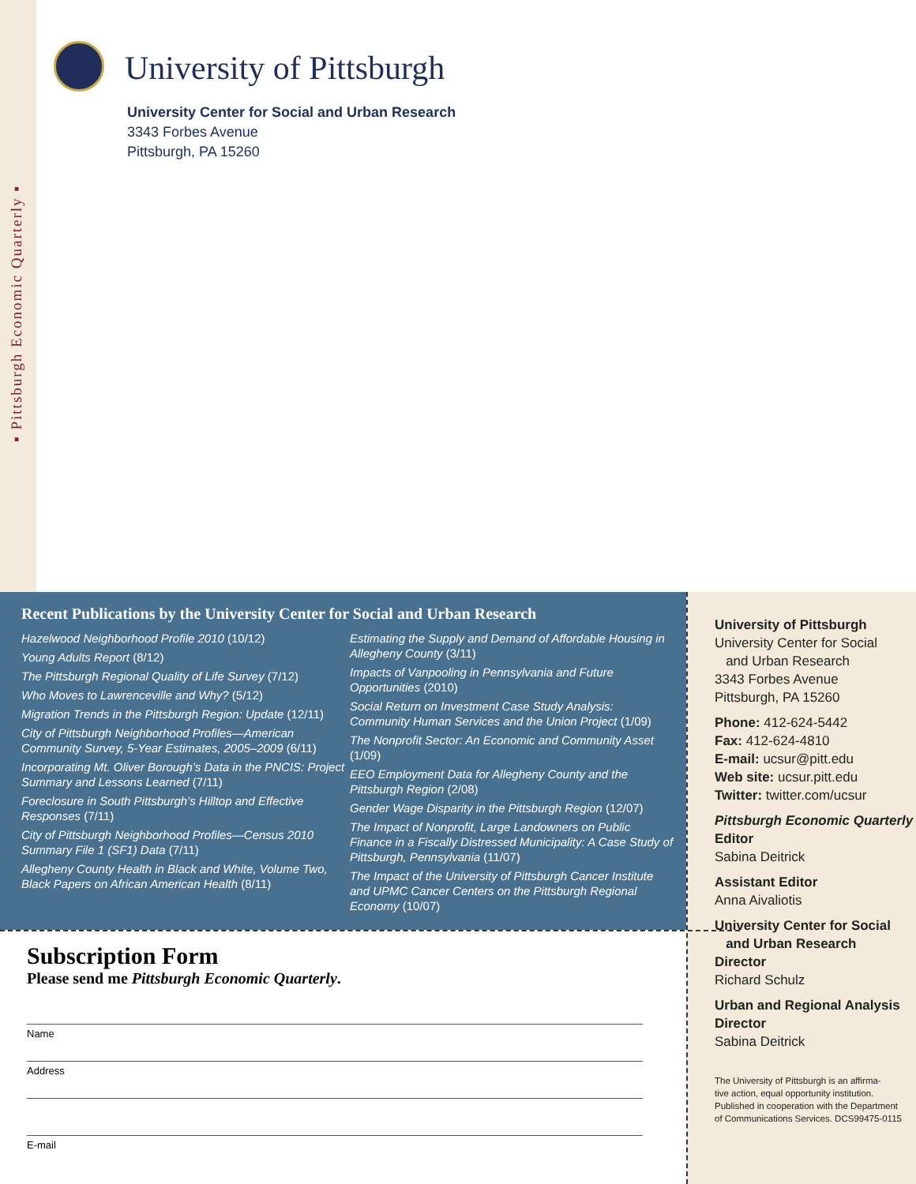▪ Pittsburgh Economic Quarterly ▪
University of Pittsburgh
University Center for Social and Urban Research
3343 Forbes Avenue
Pittsburgh, PA 15260
Recent Publications by the University Center for Social and Urban Research
Hazelwood Neighborhood Profile 2010 (10/12)
Young Adults Report (8/12)
The Pittsburgh Regional Quality of Life Survey (7/12)
Who Moves to Lawrenceville and Why? (5/12)
Migration Trends in the Pittsburgh Region: Update (12/11)
City of Pittsburgh Neighborhood Profiles—American Community Survey, 5-Year Estimates, 2005–2009 (6/11)
Incorporating Mt. Oliver Borough’s Data in the PNCIS: Project Summary and Lessons Learned (7/11)
Foreclosure in South Pittsburgh’s Hilltop and Effective Responses (7/11)
City of Pittsburgh Neighborhood Profiles—Census 2010 Summary File 1 (SF1) Data (7/11)
Allegheny County Health in Black and White, Volume Two, Black Papers on African American Health (8/11)
Estimating the Supply and Demand of Affordable Housing in Allegheny County (3/11)
Impacts of Vanpooling in Pennsylvania and Future Opportunities (2010)
Social Return on Investment Case Study Analysis: Community Human Services and the Union Project (1/09)
The Nonprofit Sector: An Economic and Community Asset (1/09)
EEO Employment Data for Allegheny County and the Pittsburgh Region (2/08)
Gender Wage Disparity in the Pittsburgh Region (12/07)
The Impact of Nonprofit, Large Landowners on Public Finance in a Fiscally Distressed Municipality: A Case Study of Pittsburgh, Pennsylvania (11/07)
The Impact of the University of Pittsburgh Cancer Institute and UPMC Cancer Centers on the Pittsburgh Regional Economy (10/07)
University of Pittsburgh
University Center for Social
and Urban Research
3343 Forbes Avenue
Pittsburgh, PA 15260
Phone: 412-624-5442
Fax: 412-624-4810
E-mail: ucsur@pitt.edu
Web site: ucsur.pitt.edu
Twitter: twitter.com/ucsur
Pittsburgh Economic Quarterly
Editor
Sabina Deitrick
Assistant Editor
Anna Aivaliotis
University Center for Social
and Urban Research
Director
Richard Schulz
Urban and Regional Analysis
Director
Sabina Deitrick
The University of Pittsburgh is an affirma-
tive action, equal opportunity institution.
Published in cooperation with the Department
of Communications Services. DCS99475-0115
Subscription Form
Please send me Pittsburgh Economic Quarterly.
Name
Address
E-mail